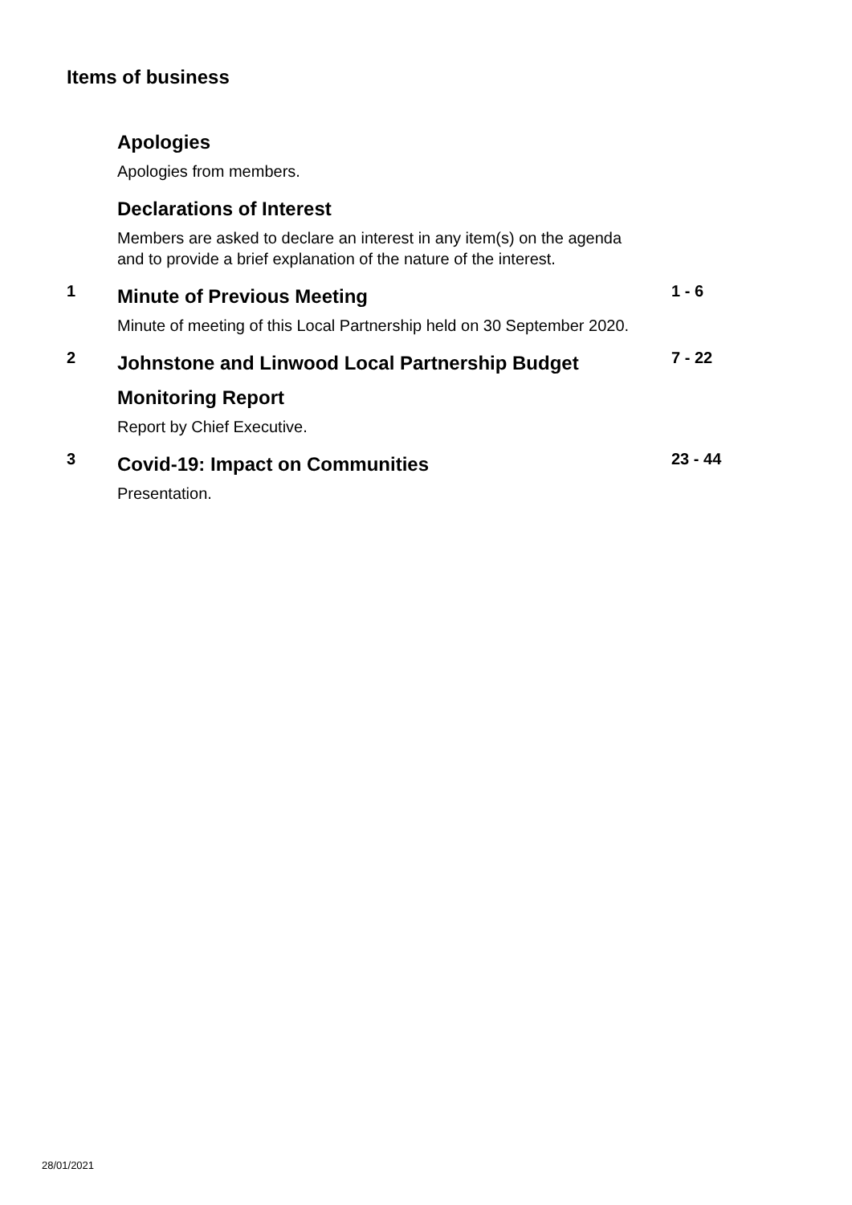Items of business
Apologies
Apologies from members.
Declarations of Interest
Members are asked to declare an interest in any item(s) on the agenda
and to provide a brief explanation of the nature of the interest.
1
Minute of Previous Meeting
1 - 6
Minute of meeting of this Local Partnership held on 30 September 2020.
2
Johnstone and Linwood Local Partnership Budget Monitoring Report
7 - 22
Report by Chief Executive.
3
Covid-19: Impact on Communities
23 - 44
Presentation.
28/01/2021